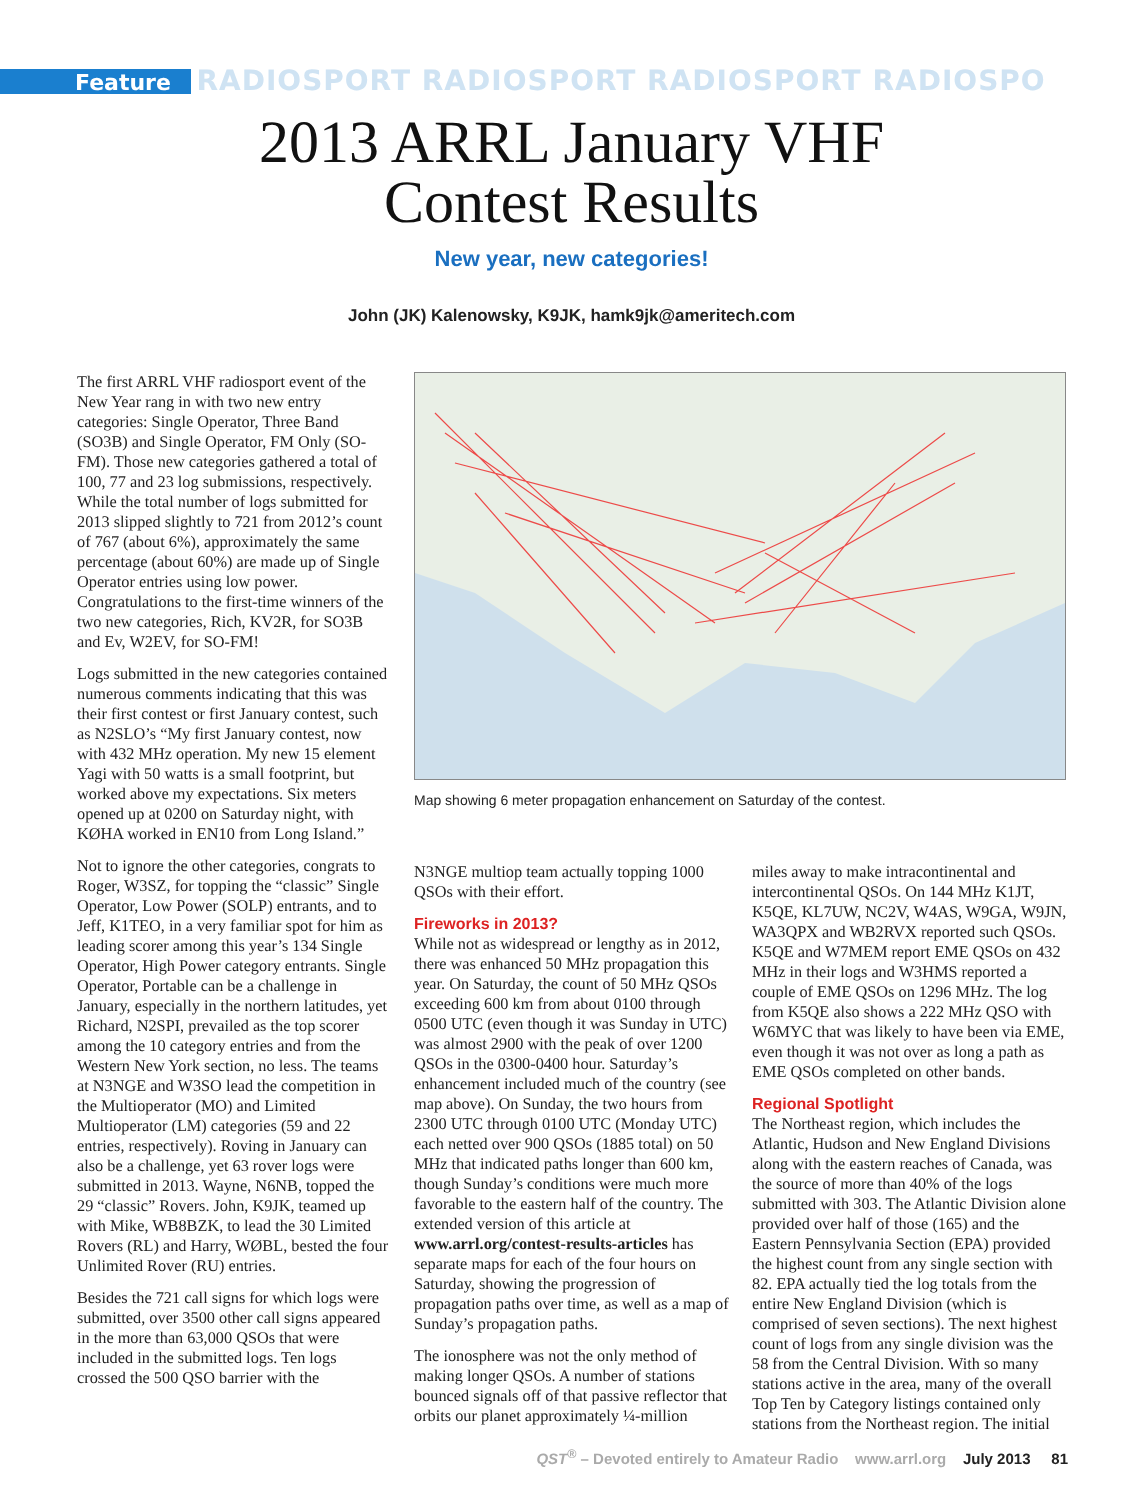Feature RADIOSPORT RADIOSPORT RADIOSPORT RADIOSPO
2013 ARRL January VHF
Contest Results
New year, new categories!
John (JK) Kalenowsky, K9JK, hamk9jk@ameritech.com
The first ARRL VHF radiosport event of the New Year rang in with two new entry categories: Single Operator, Three Band (SO3B) and Single Operator, FM Only (SO-FM). Those new categories gathered a total of 100, 77 and 23 log submissions, respectively. While the total number of logs submitted for 2013 slipped slightly to 721 from 2012’s count of 767 (about 6%), approximately the same percentage (about 60%) are made up of Single Operator entries using low power. Congratulations to the first-time winners of the two new categories, Rich, KV2R, for SO3B and Ev, W2EV, for SO-FM!
Logs submitted in the new categories contained numerous comments indicating that this was their first contest or first January contest, such as N2SLO’s “My first January contest, now with 432 MHz operation. My new 15 element Yagi with 50 watts is a small footprint, but worked above my expectations. Six meters opened up at 0200 on Saturday night, with KØHA worked in EN10 from Long Island.”
Not to ignore the other categories, congrats to Roger, W3SZ, for topping the “classic” Single Operator, Low Power (SOLP) entrants, and to Jeff, K1TEO, in a very familiar spot for him as leading scorer among this year’s 134 Single Operator, High Power category entrants. Single Operator, Portable can be a challenge in January, especially in the northern latitudes, yet Richard, N2SPI, prevailed as the top scorer among the 10 category entries and from the Western New York section, no less. The teams at N3NGE and W3SO lead the competition in the Multioperator (MO) and Limited Multioperator (LM) categories (59 and 22 entries, respectively). Roving in January can also be a challenge, yet 63 rover logs were submitted in 2013. Wayne, N6NB, topped the 29 “classic” Rovers. John, K9JK, teamed up with Mike, WB8BZK, to lead the 30 Limited Rovers (RL) and Harry, WØBL, bested the four Unlimited Rover (RU) entries.
Besides the 721 call signs for which logs were submitted, over 3500 other call signs appeared in the more than 63,000 QSOs that were included in the submitted logs. Ten logs crossed the 500 QSO barrier with the
Map showing 6 meter propagation enhancement on Saturday of the contest.
N3NGE multiop team actually topping 1000 QSOs with their effort.
Fireworks in 2013?
While not as widespread or lengthy as in 2012, there was enhanced 50 MHz propagation this year. On Saturday, the count of 50 MHz QSOs exceeding 600 km from about 0100 through 0500 UTC (even though it was Sunday in UTC) was almost 2900 with the peak of over 1200 QSOs in the 0300-0400 hour. Saturday’s enhancement included much of the country (see map above). On Sunday, the two hours from 2300 UTC through 0100 UTC (Monday UTC) each netted over 900 QSOs (1885 total) on 50 MHz that indicated paths longer than 600 km, though Sunday’s conditions were much more favorable to the eastern half of the country. The extended version of this article at www.arrl.org/contest-results-articles has separate maps for each of the four hours on Saturday, showing the progression of propagation paths over time, as well as a map of Sunday’s propagation paths.
The ionosphere was not the only method of making longer QSOs. A number of stations bounced signals off of that passive reflector that orbits our planet approximately ¼-million
miles away to make intracontinental and intercontinental QSOs. On 144 MHz K1JT, K5QE, KL7UW, NC2V, W4AS, W9GA, W9JN, WA3QPX and WB2RVX reported such QSOs. K5QE and W7MEM report EME QSOs on 432 MHz in their logs and W3HMS reported a couple of EME QSOs on 1296 MHz. The log from K5QE also shows a 222 MHz QSO with W6MYC that was likely to have been via EME, even though it was not over as long a path as EME QSOs completed on other bands.
Regional Spotlight
The Northeast region, which includes the Atlantic, Hudson and New England Divisions along with the eastern reaches of Canada, was the source of more than 40% of the logs submitted with 303. The Atlantic Division alone provided over half of those (165) and the Eastern Pennsylvania Section (EPA) provided the highest count from any single section with 82. EPA actually tied the log totals from the entire New England Division (which is comprised of seven sections). The next highest count of logs from any single division was the 58 from the Central Division. With so many stations active in the area, many of the overall Top Ten by Category listings contained only stations from the Northeast region. The initial
QST<sup>®</sup> – Devoted entirely to Amateur Radio www.arrl.org July 2013 81